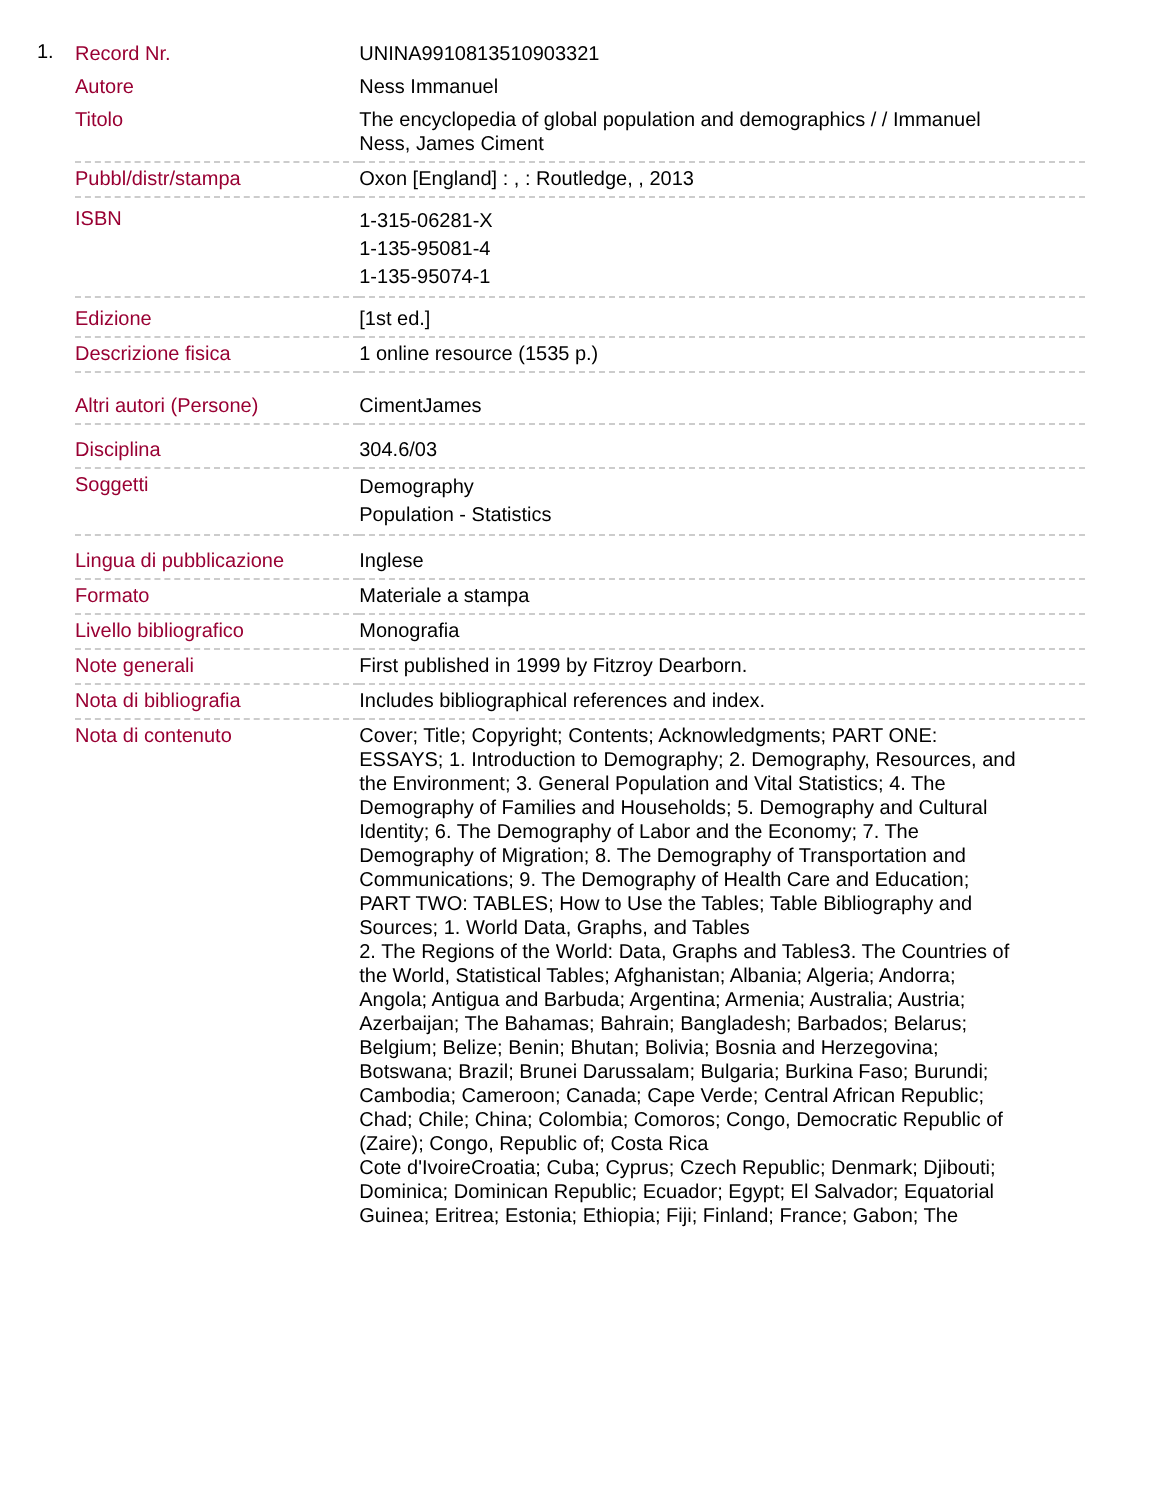1.
| Record Nr. | UNINA9910813510903321 |
| Autore | Ness Immanuel |
| Titolo | The encyclopedia of global population and demographics / / Immanuel Ness, James Ciment |
| Pubbl/distr/stampa | Oxon [England] : , : Routledge, , 2013 |
| ISBN | 1-315-06281-X 1-135-95081-4 1-135-95074-1 |
| Edizione | [1st ed.] |
| Descrizione fisica | 1 online resource (1535 p.) |
| Altri autori (Persone) | CimentJames |
| Disciplina | 304.6/03 |
| Soggetti | Demography Population - Statistics |
| Lingua di pubblicazione | Inglese |
| Formato | Materiale a stampa |
| Livello bibliografico | Monografia |
| Note generali | First published in 1999 by Fitzroy Dearborn. |
| Nota di bibliografia | Includes bibliographical references and index. |
| Nota di contenuto | Cover; Title; Copyright; Contents; Acknowledgments; PART ONE: ESSAYS; 1. Introduction to Demography; 2. Demography, Resources, and the Environment; 3. General Population and Vital Statistics; 4. The Demography of Families and Households; 5. Demography and Cultural Identity; 6. The Demography of Labor and the Economy; 7. The Demography of Migration; 8. The Demography of Transportation and Communications; 9. The Demography of Health Care and Education; PART TWO: TABLES; How to Use the Tables; Table Bibliography and Sources; 1. World Data, Graphs, and Tables 2. The Regions of the World: Data, Graphs and Tables3. The Countries of the World, Statistical Tables; Afghanistan; Albania; Algeria; Andorra; Angola; Antigua and Barbuda; Argentina; Armenia; Australia; Austria; Azerbaijan; The Bahamas; Bahrain; Bangladesh; Barbados; Belarus; Belgium; Belize; Benin; Bhutan; Bolivia; Bosnia and Herzegovina; Botswana; Brazil; Brunei Darussalam; Bulgaria; Burkina Faso; Burundi; Cambodia; Cameroon; Canada; Cape Verde; Central African Republic; Chad; Chile; China; Colombia; Comoros; Congo, Democratic Republic of (Zaire); Congo, Republic of; Costa Rica Cote d'IvoireCroatia; Cuba; Cyprus; Czech Republic; Denmark; Djibouti; Dominica; Dominican Republic; Ecuador; Egypt; El Salvador; Equatorial Guinea; Eritrea; Estonia; Ethiopia; Fiji; Finland; France; Gabon; The |